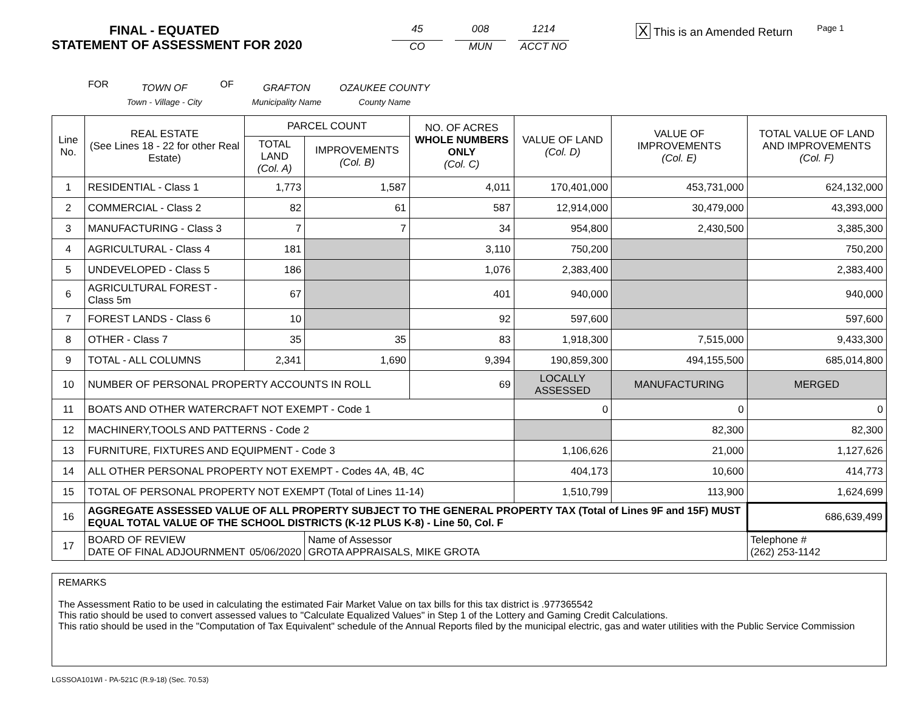FINAL - EQUATED
STATEMENT OF ASSESSMENT FOR 2020
45
CO
008
MUN
1214
ACCT NO
X This is an Amended Return
Page 1
FOR TOWN OF
Town - Village - City OF GRAFTON
Municipality Name OZAUKEE COUNTY
County Name
| Line No. | REAL ESTATE (See Lines 18 - 22 for other Real Estate) | PARCEL COUNT | | NO. OF ACRES WHOLE NUMBERS ONLY (Col. C) | VALUE OF LAND (Col. D) | VALUE OF IMPROVEMENTS (Col. E) | TOTAL VALUE OF LAND AND IMPROVEMENTS (Col. F) |
| --- | --- | --- | --- | --- | --- | --- | --- |
| | | TOTAL LAND (Col. A) | IMPROVEMENTS (Col. B) | | | | |
| 1 | RESIDENTIAL - Class 1 | 1,773 | 1,587 | 4,011 | 170,401,000 | 453,731,000 | 624,132,000 |
| 2 | COMMERCIAL - Class 2 | 82 | 61 | 587 | 12,914,000 | 30,479,000 | 43,393,000 |
| 3 | MANUFACTURING - Class 3 | 7 | 7 | 34 | 954,800 | 2,430,500 | 3,385,300 |
| 4 | AGRICULTURAL - Class 4 | 181 | | 3,110 | 750,200 | | 750,200 |
| 5 | UNDEVELOPED - Class 5 | 186 | | 1,076 | 2,383,400 | | 2,383,400 |
| 6 | AGRICULTURAL FOREST - Class 5m | 67 | | 401 | 940,000 | | 940,000 |
| 7 | FOREST LANDS - Class 6 | 10 | | 92 | 597,600 | | 597,600 |
| 8 | OTHER - Class 7 | 35 | 35 | 83 | 1,918,300 | 7,515,000 | 9,433,300 |
| 9 | TOTAL - ALL COLUMNS | 2,341 | 1,690 | 9,394 | 190,859,300 | 494,155,500 | 685,014,800 |
| 10 | NUMBER OF PERSONAL PROPERTY ACCOUNTS IN ROLL | | | 69 | LOCALLY ASSESSED | MANUFACTURING | MERGED |
| 11 | BOATS AND OTHER WATERCRAFT NOT EXEMPT - Code 1 | | | | 0 | 0 | 0 |
| 12 | MACHINERY,TOOLS AND PATTERNS - Code 2 | | | | | 82,300 | 82,300 |
| 13 | FURNITURE, FIXTURES AND EQUIPMENT - Code 3 | | | | 1,106,626 | 21,000 | 1,127,626 |
| 14 | ALL OTHER PERSONAL PROPERTY NOT EXEMPT - Codes 4A, 4B, 4C | | | | 404,173 | 10,600 | 414,773 |
| 15 | TOTAL OF PERSONAL PROPERTY NOT EXEMPT (Total of Lines 11-14) | | | | 1,510,799 | 113,900 | 1,624,699 |
| 16 | AGGREGATE ASSESSED VALUE OF ALL PROPERTY SUBJECT TO THE GENERAL PROPERTY TAX (Total of Lines 9F and 15F) MUST EQUAL TOTAL VALUE OF THE SCHOOL DISTRICTS (K-12 PLUS K-8) - Line 50, Col. F | | | | | | 686,639,499 |
| 17 | BOARD OF REVIEW DATE OF FINAL ADJOURNMENT 05/06/2020 | | Name of Assessor GROTA APPRAISALS, MIKE GROTA | | | | Telephone # (262) 253-1142 |
REMARKS
The Assessment Ratio to be used in calculating the estimated Fair Market Value on tax bills for this tax district is .977365542
This ratio should be used to convert assessed values to "Calculate Equalized Values" in Step 1 of the Lottery and Gaming Credit Calculations.
This ratio should be used in the "Computation of Tax Equivalent" schedule of the Annual Reports filed by the municipal electric, gas and water utilities with the Public Service Commission
LGSSOA101WI - PA-521C (R.9-18) (Sec. 70.53)